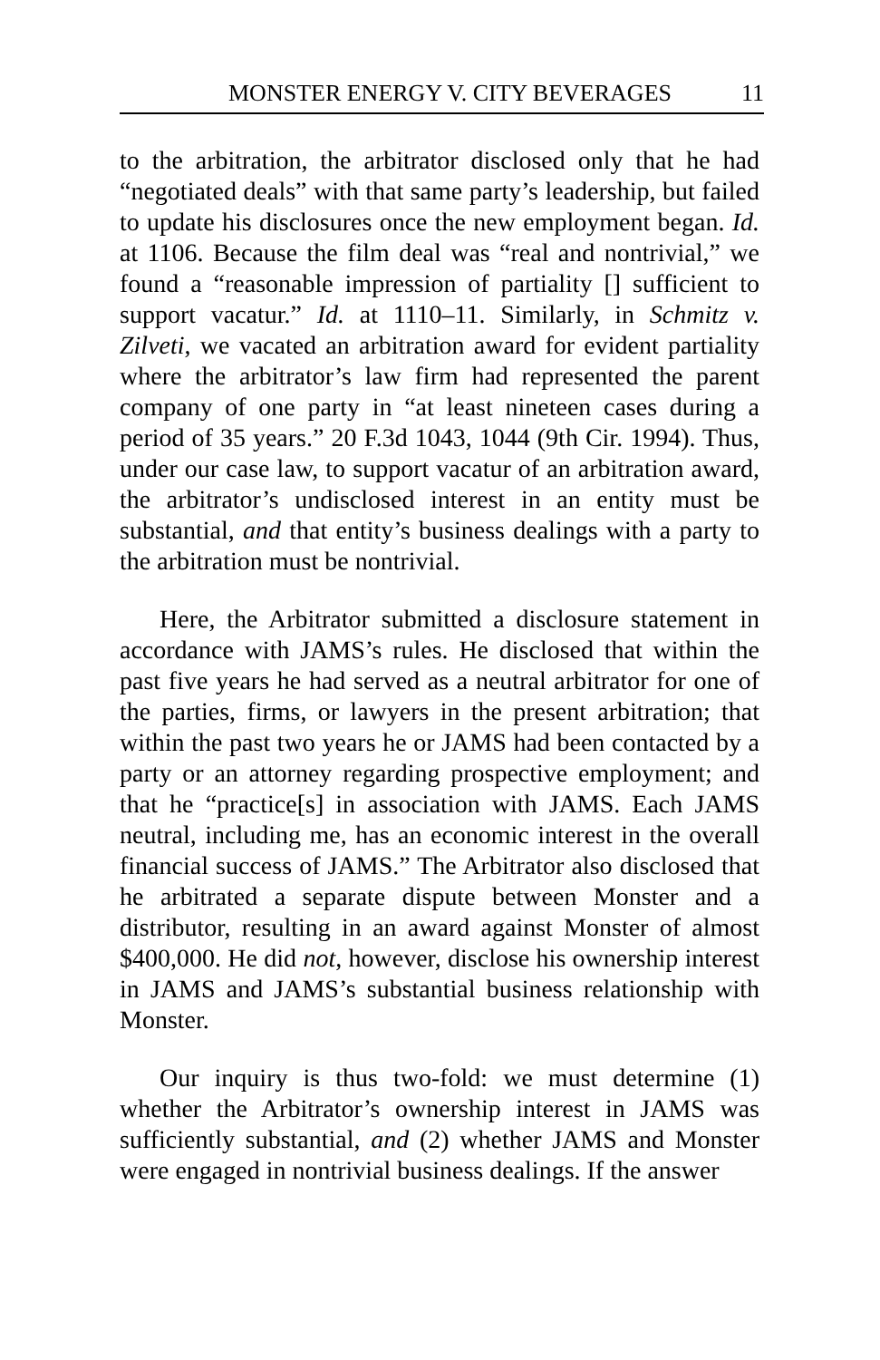MONSTER ENERGY V. CITY BEVERAGES 11
to the arbitration, the arbitrator disclosed only that he had “negotiated deals” with that same party’s leadership, but failed to update his disclosures once the new employment began. Id. at 1106. Because the film deal was “real and nontrivial,” we found a “reasonable impression of partiality [] sufficient to support vacatur.” Id. at 1110–11. Similarly, in Schmitz v. Zilveti, we vacated an arbitration award for evident partiality where the arbitrator’s law firm had represented the parent company of one party in “at least nineteen cases during a period of 35 years.” 20 F.3d 1043, 1044 (9th Cir. 1994). Thus, under our case law, to support vacatur of an arbitration award, the arbitrator’s undisclosed interest in an entity must be substantial, and that entity’s business dealings with a party to the arbitration must be nontrivial.
Here, the Arbitrator submitted a disclosure statement in accordance with JAMS’s rules. He disclosed that within the past five years he had served as a neutral arbitrator for one of the parties, firms, or lawyers in the present arbitration; that within the past two years he or JAMS had been contacted by a party or an attorney regarding prospective employment; and that he “practice[s] in association with JAMS. Each JAMS neutral, including me, has an economic interest in the overall financial success of JAMS.” The Arbitrator also disclosed that he arbitrated a separate dispute between Monster and a distributor, resulting in an award against Monster of almost $400,000. He did not, however, disclose his ownership interest in JAMS and JAMS’s substantial business relationship with Monster.
Our inquiry is thus two-fold: we must determine (1) whether the Arbitrator’s ownership interest in JAMS was sufficiently substantial, and (2) whether JAMS and Monster were engaged in nontrivial business dealings. If the answer